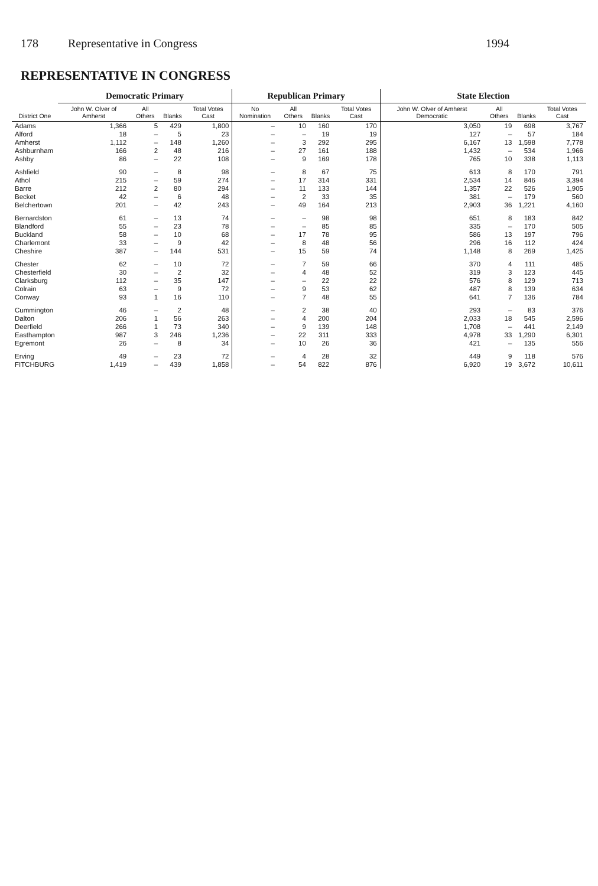178 Representative in Congress 1994
REPRESENTATIVE IN CONGRESS
| District One | Democratic Primary | | | | Republican Primary | | | | State Election | | | |
| --- | --- | --- | --- | --- | --- | --- | --- | --- | --- | --- | --- | --- |
| | John W. Olver of Amherst | All Others | Blanks | Total Votes Cast | No Nomination | All Others | Blanks | Total Votes Cast | John W. Olver of Amherst Democratic | All Others | Blanks | Total Votes Cast |
| Adams | 1,366 | 5 | 429 | 1,800 | – | 10 | 160 | 170 | 3,050 | 19 | 698 | 3,767 |
| Alford | 18 | – | 5 | 23 | – | – | 19 | 19 | 127 | – | 57 | 184 |
| Amherst | 1,112 | – | 148 | 1,260 | – | 3 | 292 | 295 | 6,167 | 13 | 1,598 | 7,778 |
| Ashburnham | 166 | 2 | 48 | 216 | – | 27 | 161 | 188 | 1,432 | – | 534 | 1,966 |
| Ashby | 86 | – | 22 | 108 | – | 9 | 169 | 178 | 765 | 10 | 338 | 1,113 |
| Ashfield | 90 | – | 8 | 98 | – | 8 | 67 | 75 | 613 | 8 | 170 | 791 |
| Athol | 215 | – | 59 | 274 | – | 17 | 314 | 331 | 2,534 | 14 | 846 | 3,394 |
| Barre | 212 | 2 | 80 | 294 | – | 11 | 133 | 144 | 1,357 | 22 | 526 | 1,905 |
| Becket | 42 | – | 6 | 48 | – | 2 | 33 | 35 | 381 | – | 179 | 560 |
| Belchertown | 201 | – | 42 | 243 | – | 49 | 164 | 213 | 2,903 | 36 | 1,221 | 4,160 |
| Bernardston | 61 | – | 13 | 74 | – | – | 98 | 98 | 651 | 8 | 183 | 842 |
| Blandford | 55 | – | 23 | 78 | – | – | 85 | 85 | 335 | – | 170 | 505 |
| Buckland | 58 | – | 10 | 68 | – | 17 | 78 | 95 | 586 | 13 | 197 | 796 |
| Charlemont | 33 | – | 9 | 42 | – | 8 | 48 | 56 | 296 | 16 | 112 | 424 |
| Cheshire | 387 | – | 144 | 531 | – | 15 | 59 | 74 | 1,148 | 8 | 269 | 1,425 |
| Chester | 62 | – | 10 | 72 | – | 7 | 59 | 66 | 370 | 4 | 111 | 485 |
| Chesterfield | 30 | – | 2 | 32 | – | 4 | 48 | 52 | 319 | 3 | 123 | 445 |
| Clarksburg | 112 | – | 35 | 147 | – | – | 22 | 22 | 576 | 8 | 129 | 713 |
| Colrain | 63 | – | 9 | 72 | – | 9 | 53 | 62 | 487 | 8 | 139 | 634 |
| Conway | 93 | 1 | 16 | 110 | – | 7 | 48 | 55 | 641 | 7 | 136 | 784 |
| Cummington | 46 | – | 2 | 48 | – | 2 | 38 | 40 | 293 | – | 83 | 376 |
| Dalton | 206 | 1 | 56 | 263 | – | 4 | 200 | 204 | 2,033 | 18 | 545 | 2,596 |
| Deerfield | 266 | 1 | 73 | 340 | – | 9 | 139 | 148 | 1,708 | – | 441 | 2,149 |
| Easthampton | 987 | 3 | 246 | 1,236 | – | 22 | 311 | 333 | 4,978 | 33 | 1,290 | 6,301 |
| Egremont | 26 | – | 8 | 34 | – | 10 | 26 | 36 | 421 | – | 135 | 556 |
| Erving | 49 | – | 23 | 72 | – | 4 | 28 | 32 | 449 | 9 | 118 | 576 |
| FITCHBURG | 1,419 | – | 439 | 1,858 | – | 54 | 822 | 876 | 6,920 | 19 | 3,672 | 10,611 |